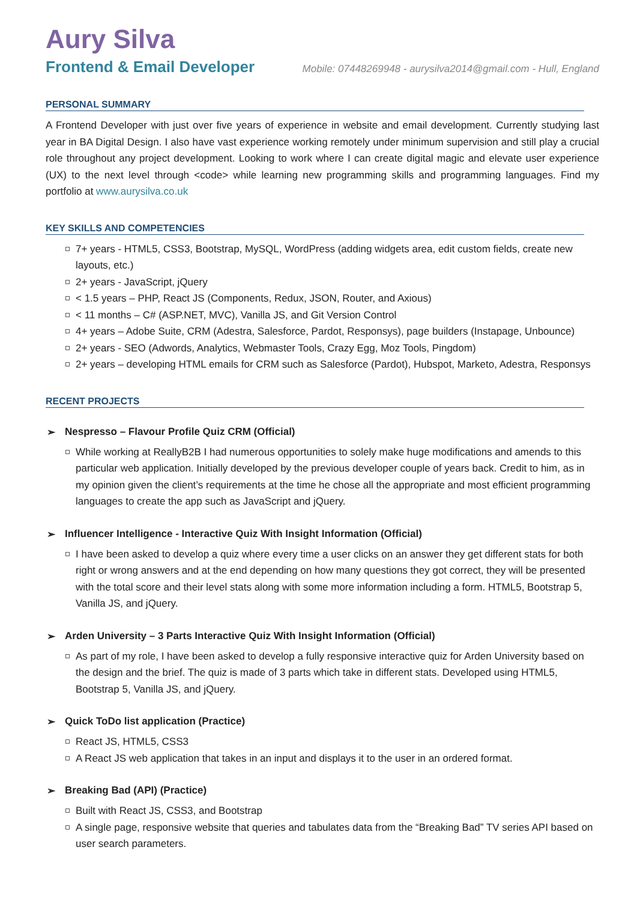Aury Silva
Frontend & Email Developer
Mobile: 07448269948 - aurysilva2014@gmail.com - Hull, England
PERSONAL SUMMARY
A Frontend Developer with just over five years of experience in website and email development. Currently studying last year in BA Digital Design. I also have vast experience working remotely under minimum supervision and still play a crucial role throughout any project development. Looking to work where I can create digital magic and elevate user experience (UX) to the next level through <code> while learning new programming skills and programming languages. Find my portfolio at www.aurysilva.co.uk
KEY SKILLS AND COMPETENCIES
7+ years - HTML5, CSS3, Bootstrap, MySQL, WordPress (adding widgets area, edit custom fields, create new layouts, etc.)
2+ years - JavaScript, jQuery
< 1.5 years – PHP, React JS (Components, Redux, JSON, Router, and Axious)
< 11 months – C# (ASP.NET, MVC), Vanilla JS, and Git Version Control
4+ years – Adobe Suite, CRM (Adestra, Salesforce, Pardot, Responsys), page builders (Instapage, Unbounce)
2+ years - SEO (Adwords, Analytics, Webmaster Tools, Crazy Egg, Moz Tools, Pingdom)
2+ years – developing HTML emails for CRM such as Salesforce (Pardot), Hubspot, Marketo, Adestra, Responsys
RECENT PROJECTS
➢ Nespresso – Flavour Profile Quiz CRM (Official)
While working at ReallyB2B I had numerous opportunities to solely make huge modifications and amends to this particular web application. Initially developed by the previous developer couple of years back. Credit to him, as in my opinion given the client’s requirements at the time he chose all the appropriate and most efficient programming languages to create the app such as JavaScript and jQuery.
➢ Influencer Intelligence - Interactive Quiz With Insight Information (Official)
I have been asked to develop a quiz where every time a user clicks on an answer they get different stats for both right or wrong answers and at the end depending on how many questions they got correct, they will be presented with the total score and their level stats along with some more information including a form. HTML5, Bootstrap 5, Vanilla JS, and jQuery.
➢ Arden University – 3 Parts Interactive Quiz With Insight Information (Official)
As part of my role, I have been asked to develop a fully responsive interactive quiz for Arden University based on the design and the brief. The quiz is made of 3 parts which take in different stats. Developed using HTML5, Bootstrap 5, Vanilla JS, and jQuery.
➢ Quick ToDo list application (Practice)
React JS, HTML5, CSS3
A React JS web application that takes in an input and displays it to the user in an ordered format.
➢ Breaking Bad (API) (Practice)
Built with React JS, CSS3, and Bootstrap
A single page, responsive website that queries and tabulates data from the “Breaking Bad” TV series API based on user search parameters.